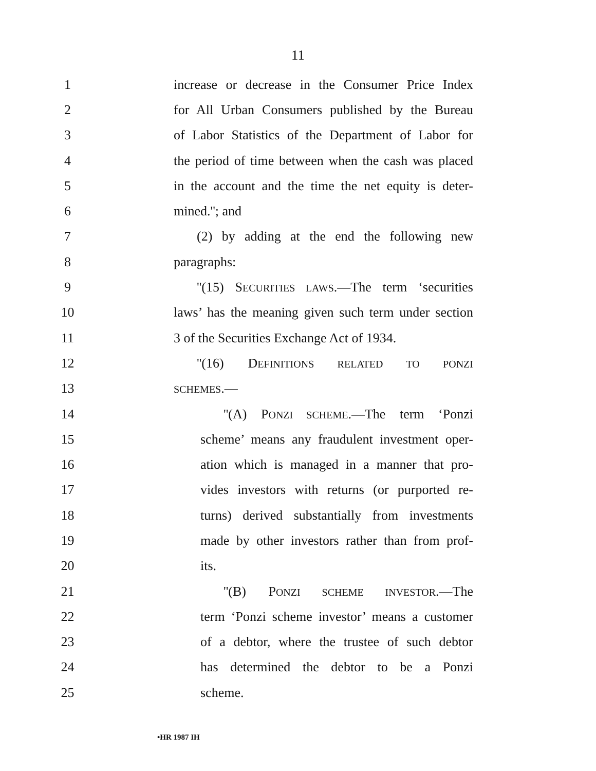11
1 increase or decrease in the Consumer Price Index
2 for All Urban Consumers published by the Bureau
3 of Labor Statistics of the Department of Labor for
4 the period of time between when the cash was placed
5 in the account and the time the net equity is deter-
6 mined.''; and
7 (2) by adding at the end the following new
8 paragraphs:
9 ''(15) SECURITIES LAWS.—The term ‘securities
10 laws’ has the meaning given such term under section
11 3 of the Securities Exchange Act of 1934.
12 ''(16) DEFINITIONS RELATED TO PONZI
13 SCHEMES.—
14 ''(A) PONZI SCHEME.—The term ‘Ponzi
15 scheme’ means any fraudulent investment oper-
16 ation which is managed in a manner that pro-
17 vides investors with returns (or purported re-
18 turns) derived substantially from investments
19 made by other investors rather than from prof-
20 its.
21 ''(B) PONZI SCHEME INVESTOR.—The
22 term ‘Ponzi scheme investor’ means a customer
23 of a debtor, where the trustee of such debtor
24 has determined the debtor to be a Ponzi
25 scheme.
•HR 1987 IH